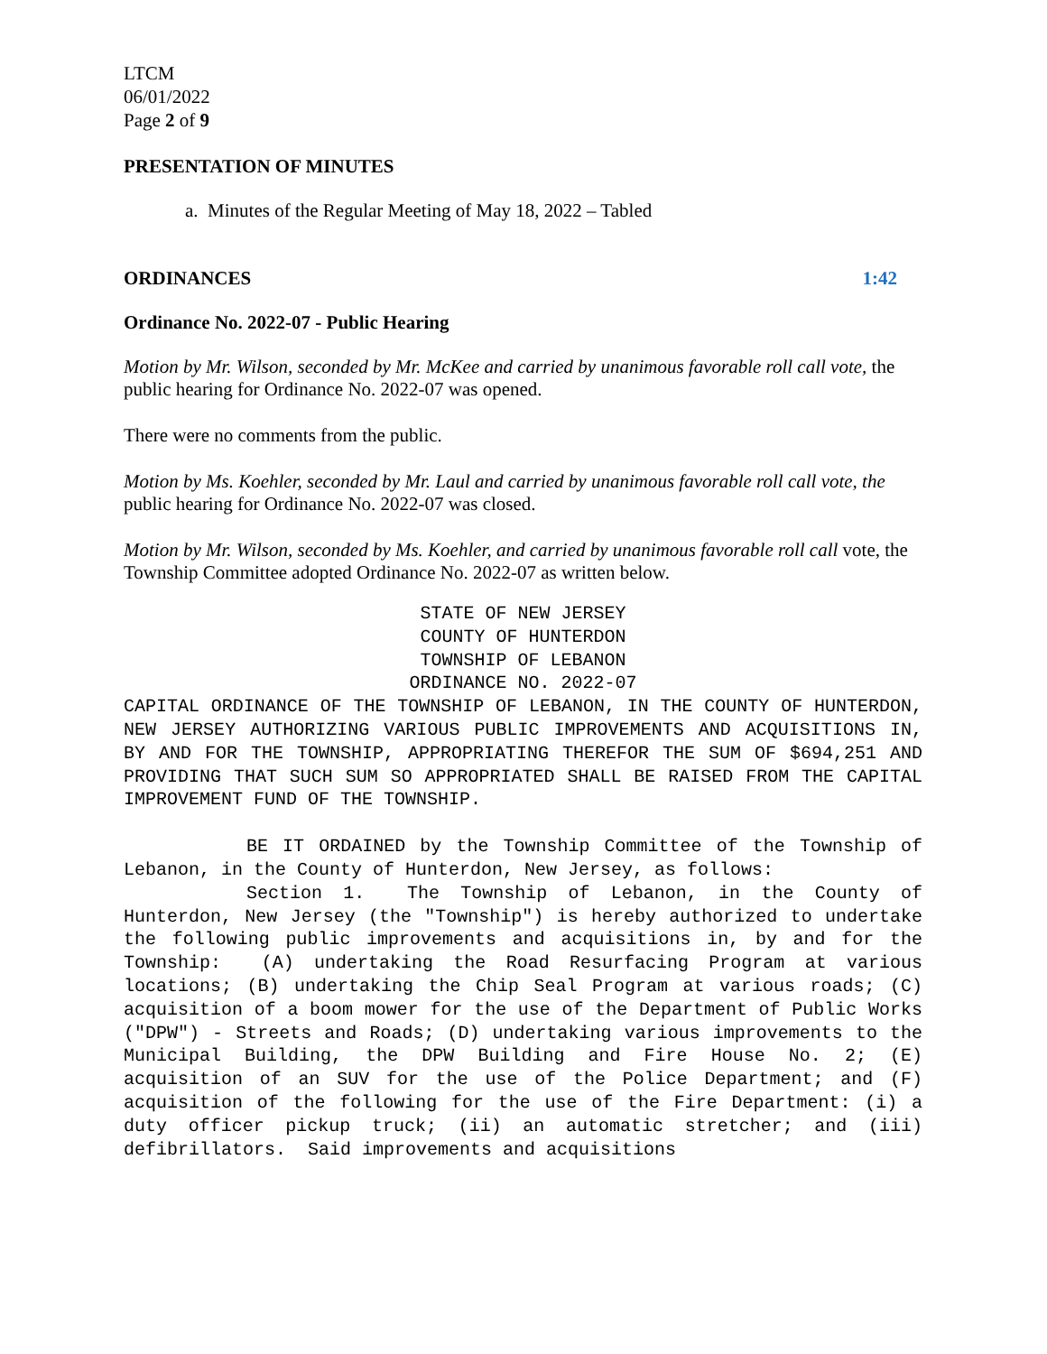LTCM
06/01/2022
Page 2 of 9
PRESENTATION OF MINUTES
a. Minutes of the Regular Meeting of May 18, 2022 – Tabled
ORDINANCES 1:42
Ordinance No. 2022-07 - Public Hearing
Motion by Mr. Wilson, seconded by Mr. McKee and carried by unanimous favorable roll call vote, the public hearing for Ordinance No. 2022-07 was opened.
There were no comments from the public.
Motion by Ms. Koehler, seconded by Mr. Laul and carried by unanimous favorable roll call vote, the public hearing for Ordinance No. 2022-07 was closed.
Motion by Mr. Wilson, seconded by Ms. Koehler, and carried by unanimous favorable roll call vote, the Township Committee adopted Ordinance No. 2022-07 as written below.
STATE OF NEW JERSEY
COUNTY OF HUNTERDON
TOWNSHIP OF LEBANON
ORDINANCE NO. 2022-07
CAPITAL ORDINANCE OF THE TOWNSHIP OF LEBANON, IN THE COUNTY OF HUNTERDON, NEW JERSEY AUTHORIZING VARIOUS PUBLIC IMPROVEMENTS AND ACQUISITIONS IN, BY AND FOR THE TOWNSHIP, APPROPRIATING THEREFOR THE SUM OF $694,251 AND PROVIDING THAT SUCH SUM SO APPROPRIATED SHALL BE RAISED FROM THE CAPITAL IMPROVEMENT FUND OF THE TOWNSHIP.
BE IT ORDAINED by the Township Committee of the Township of Lebanon, in the County of Hunterdon, New Jersey, as follows:
Section 1. The Township of Lebanon, in the County of Hunterdon, New Jersey (the "Township") is hereby authorized to undertake the following public improvements and acquisitions in, by and for the Township: (A) undertaking the Road Resurfacing Program at various locations; (B) undertaking the Chip Seal Program at various roads; (C) acquisition of a boom mower for the use of the Department of Public Works ("DPW") - Streets and Roads; (D) undertaking various improvements to the Municipal Building, the DPW Building and Fire House No. 2; (E) acquisition of an SUV for the use of the Police Department; and (F) acquisition of the following for the use of the Fire Department: (i) a duty officer pickup truck; (ii) an automatic stretcher; and (iii) defibrillators. Said improvements and acquisitions